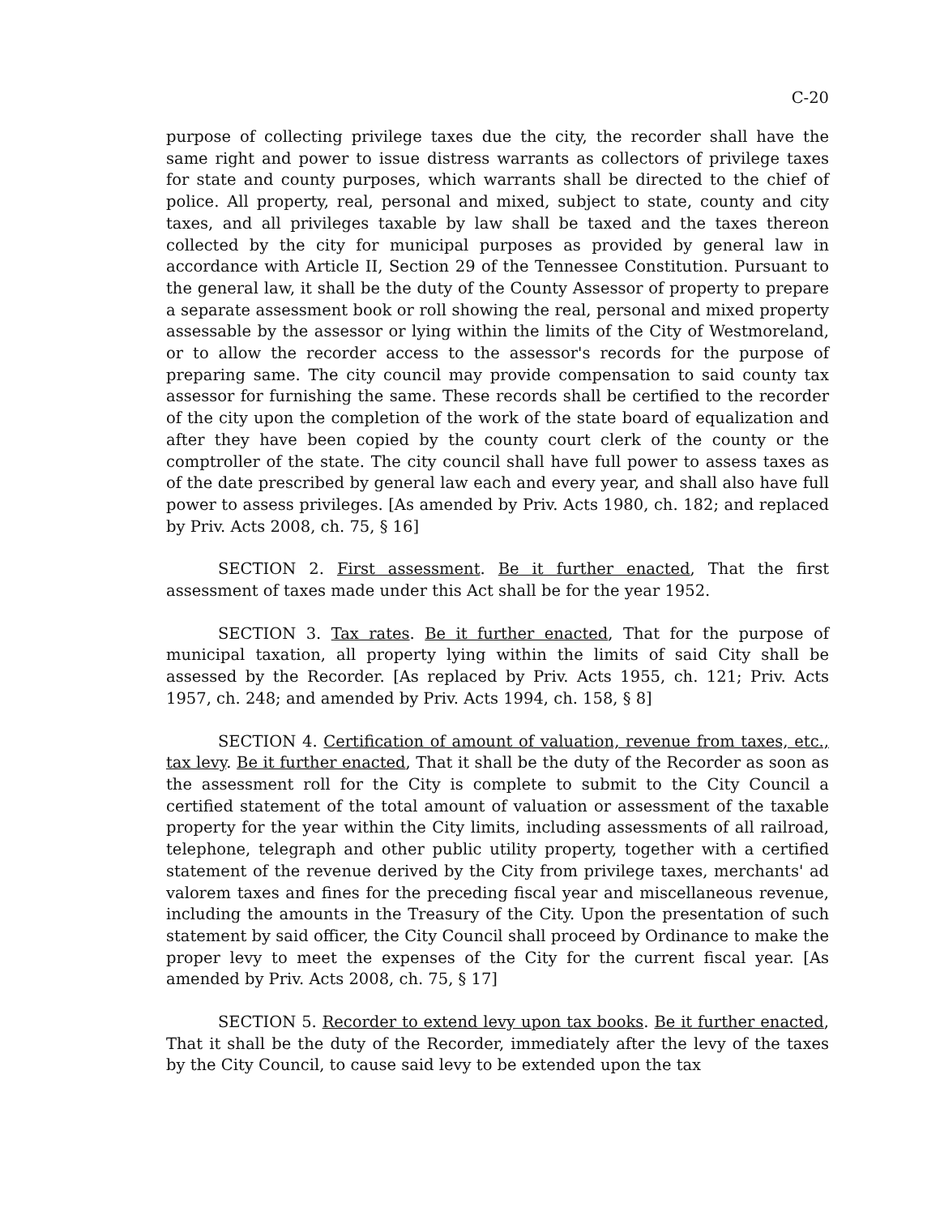C-20
purpose of collecting privilege taxes due the city, the recorder shall have the same right and power to issue distress warrants as collectors of privilege taxes for state and county purposes, which warrants shall be directed to the chief of police. All property, real, personal and mixed, subject to state, county and city taxes, and all privileges taxable by law shall be taxed and the taxes thereon collected by the city for municipal purposes as provided by general law in accordance with Article II, Section 29 of the Tennessee Constitution. Pursuant to the general law, it shall be the duty of the County Assessor of property to prepare a separate assessment book or roll showing the real, personal and mixed property assessable by the assessor or lying within the limits of the City of Westmoreland, or to allow the recorder access to the assessor's records for the purpose of preparing same. The city council may provide compensation to said county tax assessor for furnishing the same. These records shall be certified to the recorder of the city upon the completion of the work of the state board of equalization and after they have been copied by the county court clerk of the county or the comptroller of the state. The city council shall have full power to assess taxes as of the date prescribed by general law each and every year, and shall also have full power to assess privileges. [As amended by Priv. Acts 1980, ch. 182; and replaced by Priv. Acts 2008, ch. 75, § 16]
SECTION 2. First assessment. Be it further enacted, That the first assessment of taxes made under this Act shall be for the year 1952.
SECTION 3. Tax rates. Be it further enacted, That for the purpose of municipal taxation, all property lying within the limits of said City shall be assessed by the Recorder. [As replaced by Priv. Acts 1955, ch. 121; Priv. Acts 1957, ch. 248; and amended by Priv. Acts 1994, ch. 158, § 8]
SECTION 4. Certification of amount of valuation, revenue from taxes, etc., tax levy. Be it further enacted, That it shall be the duty of the Recorder as soon as the assessment roll for the City is complete to submit to the City Council a certified statement of the total amount of valuation or assessment of the taxable property for the year within the City limits, including assessments of all railroad, telephone, telegraph and other public utility property, together with a certified statement of the revenue derived by the City from privilege taxes, merchants' ad valorem taxes and fines for the preceding fiscal year and miscellaneous revenue, including the amounts in the Treasury of the City. Upon the presentation of such statement by said officer, the City Council shall proceed by Ordinance to make the proper levy to meet the expenses of the City for the current fiscal year. [As amended by Priv. Acts 2008, ch. 75, § 17]
SECTION 5. Recorder to extend levy upon tax books. Be it further enacted, That it shall be the duty of the Recorder, immediately after the levy of the taxes by the City Council, to cause said levy to be extended upon the tax